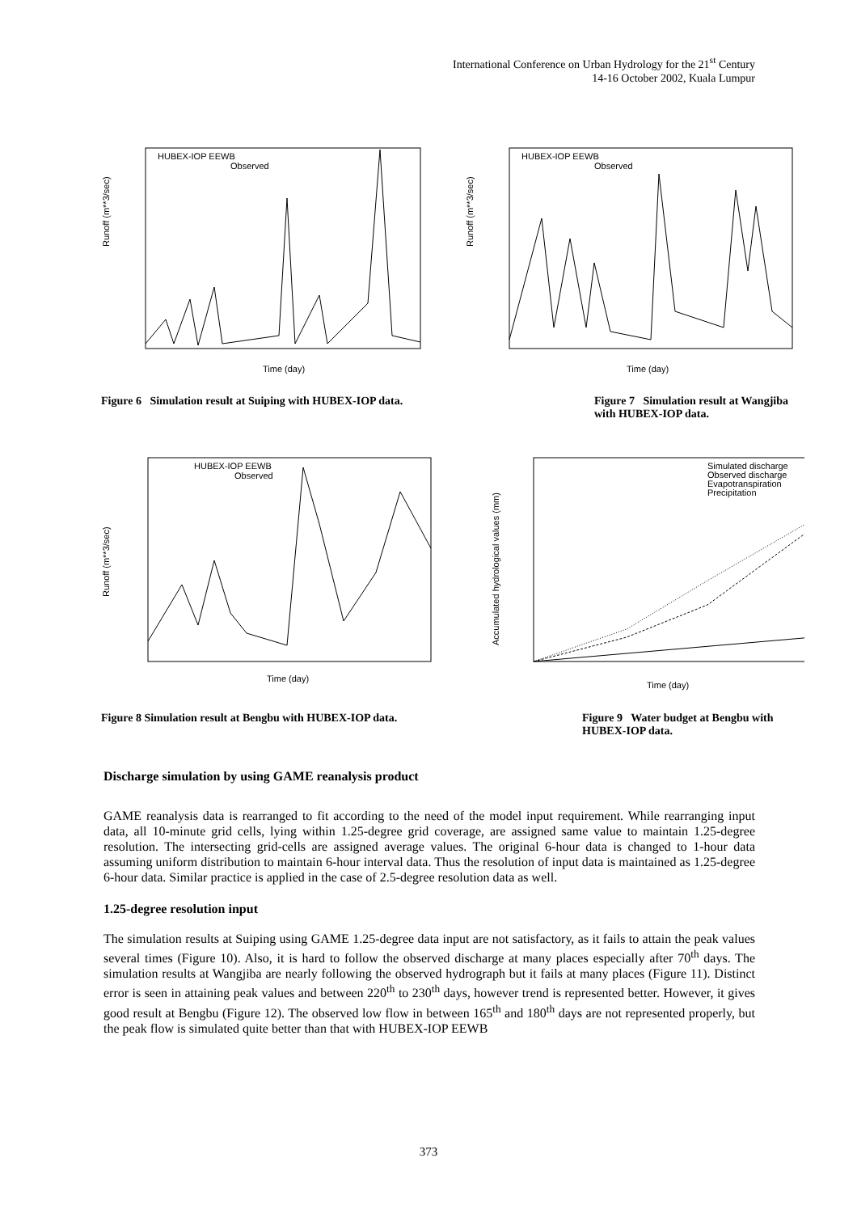International Conference on Urban Hydrology for the 21<sup>st</sup> Century
14-16 October 2002, Kuala Lumpur
Runoff (m**3/sec)
HUBEX-IOP EEWB
Observed
Time (day)
Runoff (m**3/sec)
HUBEX-IOP EEWB
Observed
Time (day)
Figure 6 Simulation result at Suiping with HUBEX-IOP data.
Figure 7 Simulation result at Wangjiba with HUBEX-IOP data.
Runoff (m**3/sec)
HUBEX-IOP EEWB
Observed
Time (day)
Accumulated hydrological values (mm)
Simulated discharge
Observed discharge
Evapotranspiration
Precipitation
Time (day)
Figure 8 Simulation result at Bengbu with HUBEX-IOP data.
Figure 9 Water budget at Bengbu with HUBEX-IOP data.
Discharge simulation by using GAME reanalysis product
GAME reanalysis data is rearranged to fit according to the need of the model input requirement. While rearranging input data, all 10-minute grid cells, lying within 1.25-degree grid coverage, are assigned same value to maintain 1.25-degree resolution. The intersecting grid-cells are assigned average values. The original 6-hour data is changed to 1-hour data assuming uniform distribution to maintain 6-hour interval data. Thus the resolution of input data is maintained as 1.25-degree 6-hour data. Similar practice is applied in the case of 2.5-degree resolution data as well.
1.25-degree resolution input
The simulation results at Suiping using GAME 1.25-degree data input are not satisfactory, as it fails to attain the peak values several times (Figure 10). Also, it is hard to follow the observed discharge at many places especially after 70<sup>th</sup> days. The simulation results at Wangjiba are nearly following the observed hydrograph but it fails at many places (Figure 11). Distinct error is seen in attaining peak values and between 220<sup>th</sup> to 230<sup>th</sup> days, however trend is represented better. However, it gives good result at Bengbu (Figure 12). The observed low flow in between 165<sup>th</sup> and 180<sup>th</sup> days are not represented properly, but the peak flow is simulated quite better than that with HUBEX-IOP EEWB
373